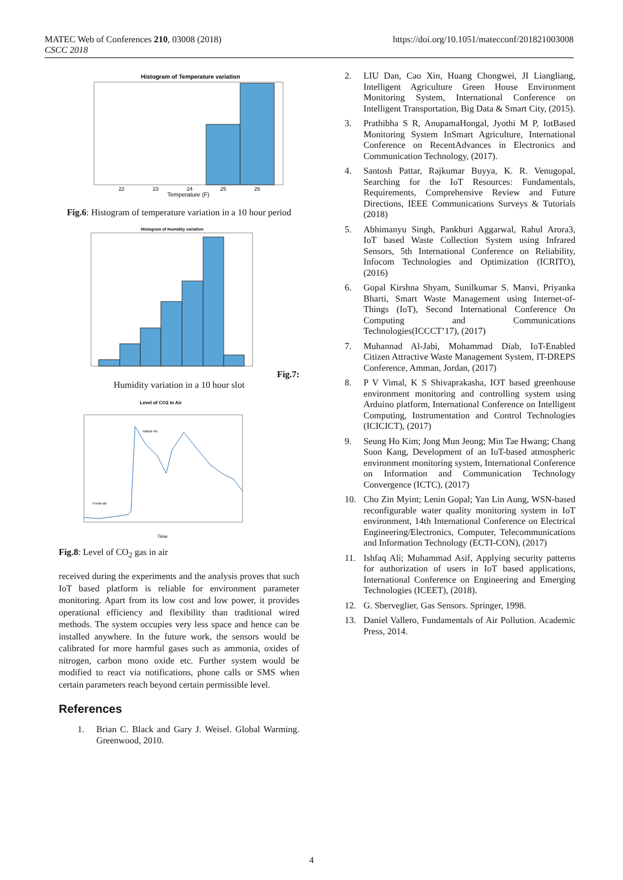MATEC Web of Conferences 210, 03008 (2018)
CSCC 2018
https://doi.org/10.1051/matecconf/201821003008
Histogram of Temperature variation
Temperature (F)
22
23
24
25
26
Fig.6: Histogram of temperature variation in a 10 hour period
Histogram of Humidity variation
Fig.7:
Humidity variation in a 10 hour slot
Level of CO2 in Air
Fresh air
Indoor Air
Time
Fig.8: Level of CO<sub>2</sub> gas in air
received during the experiments and the analysis proves that such IoT based platform is reliable for environment parameter monitoring. Apart from its low cost and low power, it provides operational efficiency and flexibility than traditional wired methods. The system occupies very less space and hence can be installed anywhere. In the future work, the sensors would be calibrated for more harmful gases such as ammonia, oxides of nitrogen, carbon mono oxide etc. Further system would be modified to react via notifications, phone calls or SMS when certain parameters reach beyond certain permissible level.
References
1. Brian C. Black and Gary J. Weisel. Global Warming. Greenwood, 2010.
2. LIU Dan, Cao Xin, Huang Chongwei, JI Liangliang, Intelligent Agriculture Green House Environment Monitoring System, International Conference on Intelligent Transportation, Big Data & Smart City, (2015).
3. Prathibha S R, AnupamaHongal, Jyothi M P, IotBased Monitoring System InSmart Agriculture, International Conference on RecentAdvances in Electronics and Communication Technology, (2017).
4. Santosh Pattar, Rajkumar Buyya, K. R. Venugopal, Searching for the IoT Resources: Fundamentals, Requirements, Comprehensive Review and Future Directions, IEEE Communications Surveys & Tutorials (2018)
5. Abhimanyu Singh, Pankhuri Aggarwal, Rahul Arora3, IoT based Waste Collection System using Infrared Sensors, 5th International Conference on Reliability, Infocom Technologies and Optimization (ICRITO), (2016)
6. Gopal Kirshna Shyam, Sunilkumar S. Manvi, Priyanka Bharti, Smart Waste Management using Internet-of-Things (IoT), Second International Conference On Computing and Communications Technologies(ICCCT’17), (2017)
7. Muhannad Al-Jabi, Mohammad Diab, IoT-Enabled Citizen Attractive Waste Management System, IT-DREPS Conference, Amman, Jordan, (2017)
8. P V Vimal, K S Shivaprakasha, IOT based greenhouse environment monitoring and controlling system using Arduino platform, International Conference on Intelligent Computing, Instrumentation and Control Technologies (ICICICT), (2017)
9. Seung Ho Kim; Jong Mun Jeong; Min Tae Hwang; Chang Soon Kang, Development of an IoT-based atmospheric environment monitoring system, International Conference on Information and Communication Technology Convergence (ICTC), (2017)
10. Cho Zin Myint; Lenin Gopal; Yan Lin Aung, WSN-based reconfigurable water quality monitoring system in IoT environment, 14th International Conference on Electrical Engineering/Electronics, Computer, Telecommunications and Information Technology (ECTI-CON), (2017)
11. Ishfaq Ali; Muhammad Asif, Applying security patterns for authorization of users in IoT based applications, International Conference on Engineering and Emerging Technologies (ICEET), (2018).
12. G. Sberveglier, Gas Sensors. Springer, 1998.
13. Daniel Vallero, Fundamentals of Air Pollution. Academic Press, 2014.
4